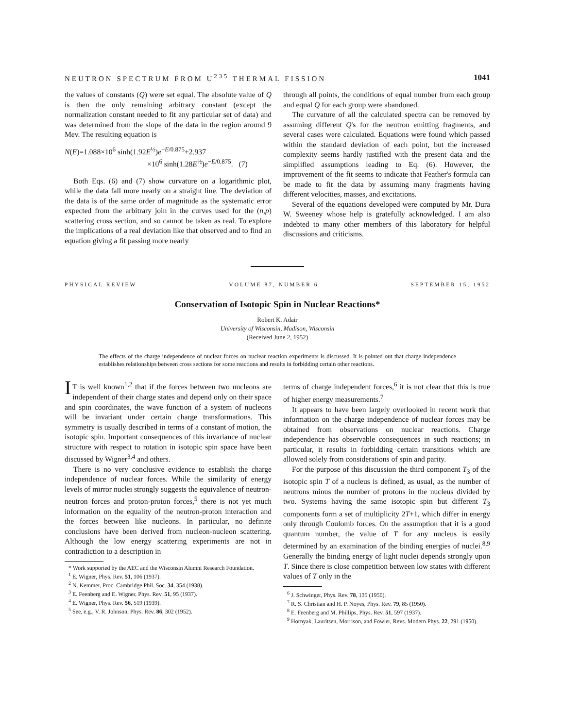NEUTRON SPECTRUM FROM U<sup>235</sup> THERMAL FISSION 1041
the values of constants (Q) were set equal. The absolute value of Q is then the only remaining arbitrary constant (except the normalization constant needed to fit any particular set of data) and was determined from the slope of the data in the region around 9 Mev. The resulting equation is
N(E)=1.088×10<sup>6</sup> sinh(1.92E<sup>½</sup>)e<sup>−E/0.875</sup>+2.937
×10<sup>6</sup> sinh(1.28E<sup>½</sup>)e<sup>−E/0.875</sup>. (7)
Both Eqs. (6) and (7) show curvature on a logarithmic plot, while the data fall more nearly on a straight line. The deviation of the data is of the same order of magnitude as the systematic error expected from the arbitrary join in the curves used for the (n,p) scattering cross section, and so cannot be taken as real. To explore the implications of a real deviation like that observed and to find an equation giving a fit passing more nearly
through all points, the conditions of equal number from each group and equal Q for each group were abandoned.
The curvature of all the calculated spectra can be removed by assuming different Q's for the neutron emitting fragments, and several cases were calculated. Equations were found which passed within the standard deviation of each point, but the increased complexity seems hardly justified with the present data and the simplified assumptions leading to Eq. (6). However, the improvement of the fit seems to indicate that Feather's formula can be made to fit the data by assuming many fragments having different velocities, masses, and excitations.
Several of the equations developed were computed by Mr. Dura W. Sweeney whose help is gratefully acknowledged. I am also indebted to many other members of this laboratory for helpful discussions and criticisms.
PHYSICAL REVIEW VOLUME 87, NUMBER 6 SEPTEMBER 15, 1952
Conservation of Isotopic Spin in Nuclear Reactions*
Robert K. Adair
University of Wisconsin, Madison, Wisconsin
(Received June 2, 1952)
The effects of the charge independence of nuclear forces on nuclear reaction experiments is discussed. It is pointed out that charge independence establishes relationships between cross sections for some reactions and results in forbidding certain other reactions.
IT is well known<sup>1,2</sup> that if the forces between two nucleons are independent of their charge states and depend only on their space and spin coordinates, the wave function of a system of nucleons will be invariant under certain charge transformations. This symmetry is usually described in terms of a constant of motion, the isotopic spin. Important consequences of this invariance of nuclear structure with respect to rotation in isotopic spin space have been discussed by Wigner<sup>3,4</sup> and others.
There is no very conclusive evidence to establish the charge independence of nuclear forces. While the similarity of energy levels of mirror nuclei strongly suggests the equivalence of neutron-neutron forces and proton-proton forces,<sup>5</sup> there is not yet much information on the equality of the neutron-proton interaction and the forces between like nucleons. In particular, no definite conclusions have been derived from nucleon-nucleon scattering. Although the low energy scattering experiments are not in contradiction to a description in
* Work supported by the AEC and the Wisconsin Alumni Research Foundation.
<sup>1</sup> E. Wigner, Phys. Rev. 51, 106 (1937).
<sup>2</sup> N. Kemmer, Proc. Cambridge Phil. Soc. 34, 354 (1938).
<sup>3</sup> E. Feenberg and E. Wigner, Phys. Rev. 51, 95 (1937).
<sup>4</sup> E. Wigner, Phys. Rev. 56, 519 (1939).
<sup>5</sup> See, e.g., V. R. Johnson, Phys. Rev. 86, 302 (1952).
terms of charge independent forces,<sup>6</sup> it is not clear that this is true of higher energy measurements.<sup>7</sup>
It appears to have been largely overlooked in recent work that information on the charge independence of nuclear forces may be obtained from observations on nuclear reactions. Charge independence has observable consequences in such reactions; in particular, it results in forbidding certain transitions which are allowed solely from considerations of spin and parity.
For the purpose of this discussion the third component T<sub>3</sub> of the isotopic spin T of a nucleus is defined, as usual, as the number of neutrons minus the number of protons in the nucleus divided by two. Systems having the same isotopic spin but different T<sub>3</sub> components form a set of multiplicity 2T+1, which differ in energy only through Coulomb forces. On the assumption that it is a good quantum number, the value of T for any nucleus is easily determined by an examination of the binding energies of nuclei.<sup>8,9</sup> Generally the binding energy of light nuclei depends strongly upon T. Since there is close competition between low states with different values of T only in the
<sup>6</sup> J. Schwinger, Phys. Rev. 78, 135 (1950).
<sup>7</sup> R. S. Christian and H. P. Noyes, Phys. Rev. 79, 85 (1950).
<sup>8</sup> E. Feenberg and M. Phillips, Phys. Rev. 51, 597 (1937).
<sup>9</sup> Hornyak, Lauritsen, Morrison, and Fowler, Revs. Modern Phys. 22, 291 (1950).